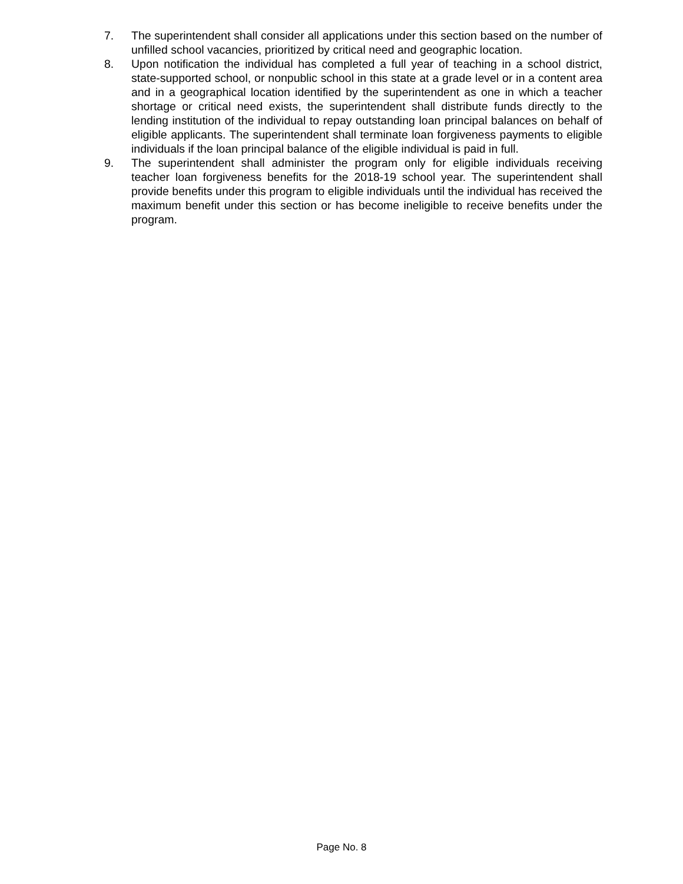7. The superintendent shall consider all applications under this section based on the number of unfilled school vacancies, prioritized by critical need and geographic location.
8. Upon notification the individual has completed a full year of teaching in a school district, state-supported school, or nonpublic school in this state at a grade level or in a content area and in a geographical location identified by the superintendent as one in which a teacher shortage or critical need exists, the superintendent shall distribute funds directly to the lending institution of the individual to repay outstanding loan principal balances on behalf of eligible applicants. The superintendent shall terminate loan forgiveness payments to eligible individuals if the loan principal balance of the eligible individual is paid in full.
9. The superintendent shall administer the program only for eligible individuals receiving teacher loan forgiveness benefits for the 2018-19 school year. The superintendent shall provide benefits under this program to eligible individuals until the individual has received the maximum benefit under this section or has become ineligible to receive benefits under the program.
Page No. 8